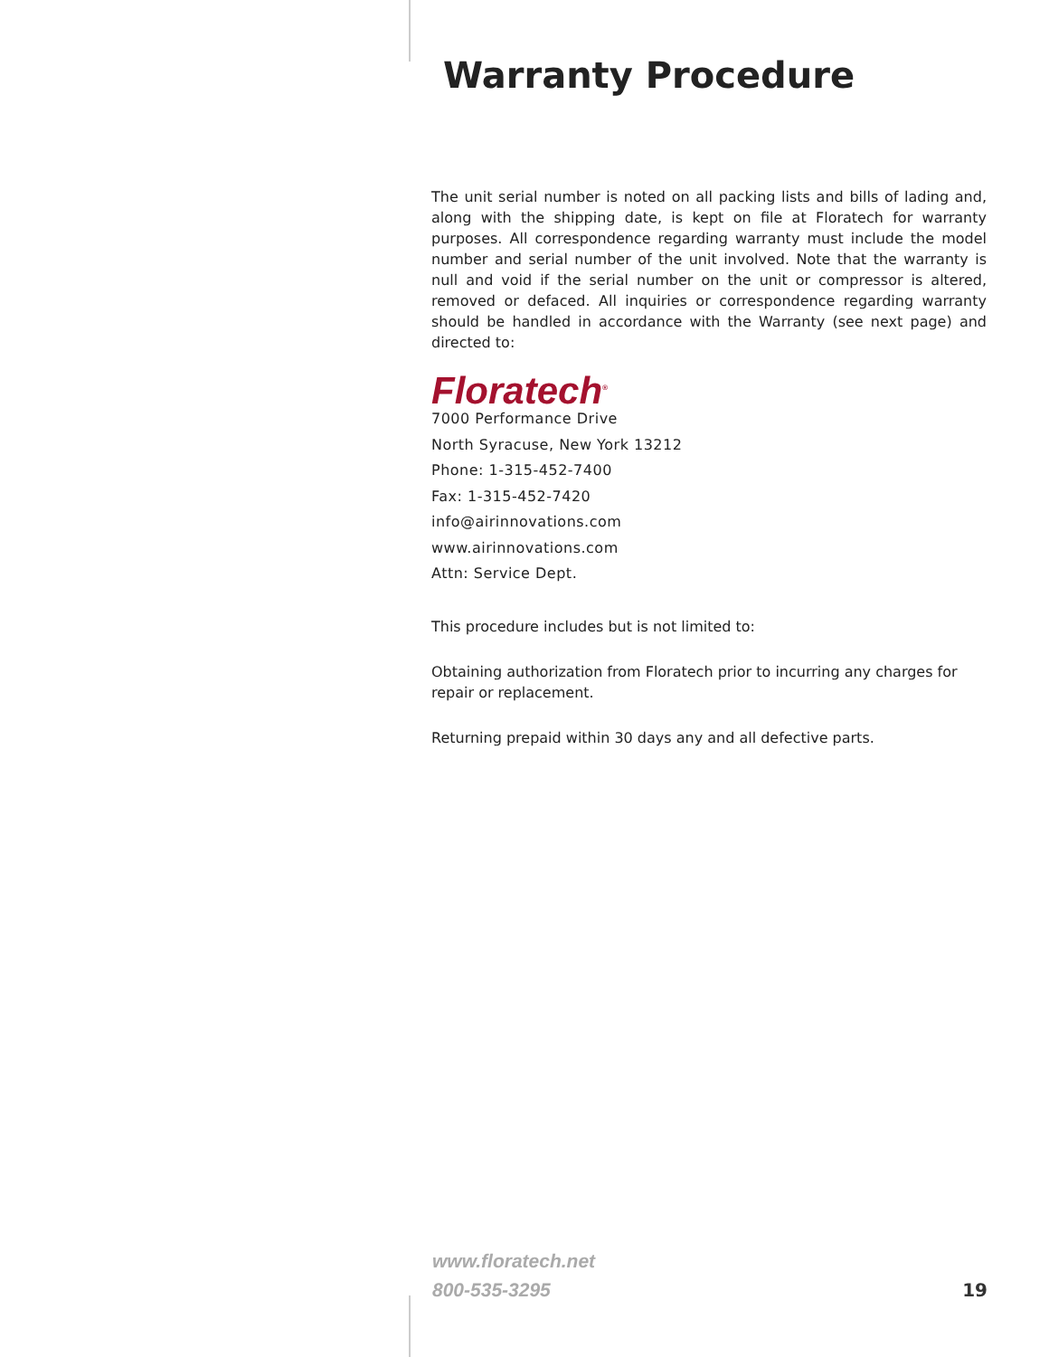Warranty Procedure
The unit serial number is noted on all packing lists and bills of lading and, along with the shipping date, is kept on file at Floratech for warranty purposes. All correspondence regarding warranty must include the model number and serial number of the unit involved. Note that the warranty is null and void if the serial number on the unit or compressor is altered, removed or defaced. All inquiries or correspondence regarding warranty should be handled in accordance with the Warranty (see next page) and directed to:
Floratech<sup>®</sup>
7000 Performance Drive
North Syracuse, New York 13212
Phone: 1-315-452-7400
Fax: 1-315-452-7420
info@airinnovations.com
www.airinnovations.com
Attn: Service Dept.
This procedure includes but is not limited to:
Obtaining authorization from Floratech prior to incurring any charges for repair or replacement.
Returning prepaid within 30 days any and all defective parts.
www.floratech.net
800-535-3295
19